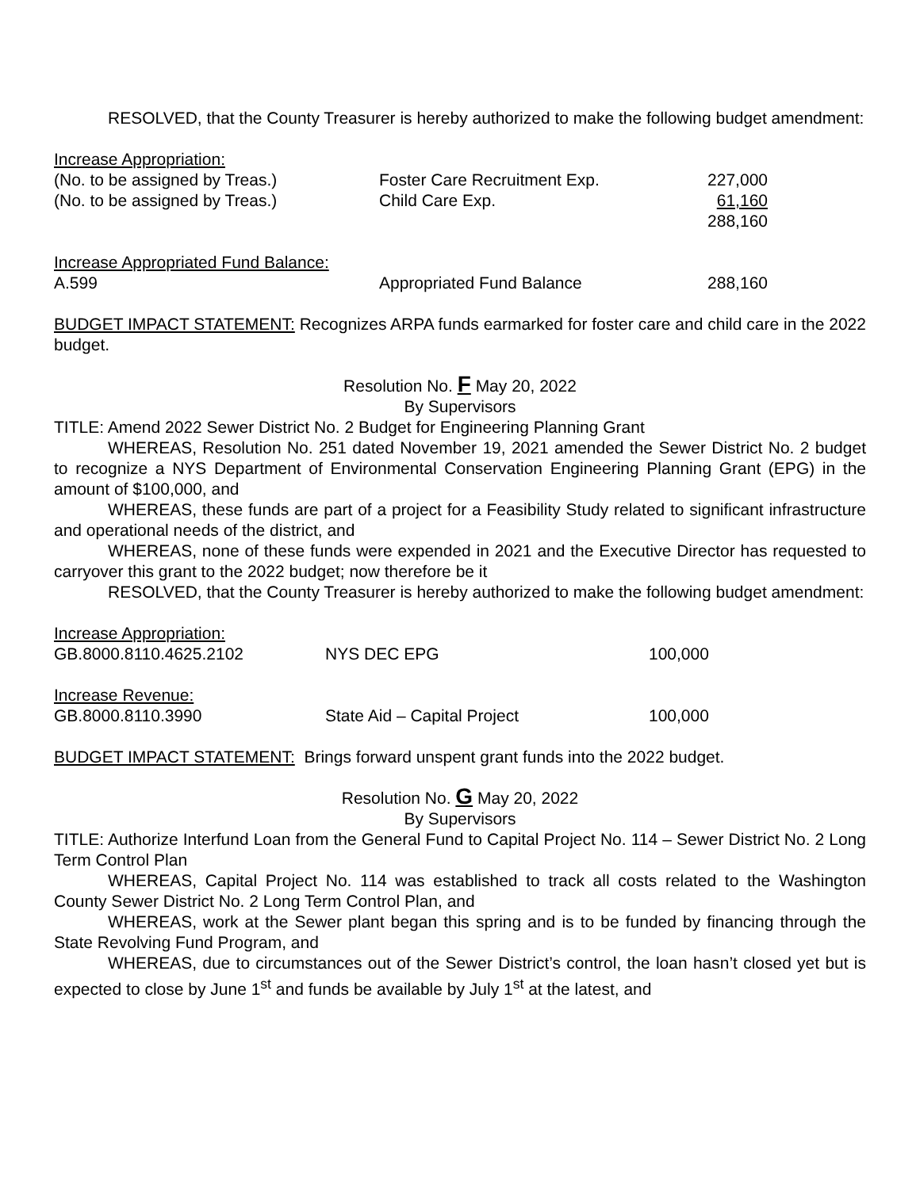RESOLVED, that the County Treasurer is hereby authorized to make the following budget amendment:
| Increase Appropriation: | | |
| (No. to be assigned by Treas.) | Foster Care Recruitment Exp. | 227,000 |
| (No. to be assigned by Treas.) | Child Care Exp. | 61,160 |
| | | 288,160 |
| Increase Appropriated Fund Balance: | | |
| A.599 | Appropriated Fund Balance | 288,160 |
BUDGET IMPACT STATEMENT: Recognizes ARPA funds earmarked for foster care and child care in the 2022 budget.
Resolution No. F May 20, 2022
By Supervisors
TITLE: Amend 2022 Sewer District No. 2 Budget for Engineering Planning Grant
WHEREAS, Resolution No. 251 dated November 19, 2021 amended the Sewer District No. 2 budget to recognize a NYS Department of Environmental Conservation Engineering Planning Grant (EPG) in the amount of $100,000, and
WHEREAS, these funds are part of a project for a Feasibility Study related to significant infrastructure and operational needs of the district, and
WHEREAS, none of these funds were expended in 2021 and the Executive Director has requested to carryover this grant to the 2022 budget; now therefore be it
RESOLVED, that the County Treasurer is hereby authorized to make the following budget amendment:
| Increase Appropriation: | | |
| GB.8000.8110.4625.2102 | NYS DEC EPG | 100,000 |
| Increase Revenue: | | |
| GB.8000.8110.3990 | State Aid – Capital Project | 100,000 |
BUDGET IMPACT STATEMENT: Brings forward unspent grant funds into the 2022 budget.
Resolution No. G May 20, 2022
By Supervisors
TITLE: Authorize Interfund Loan from the General Fund to Capital Project No. 114 – Sewer District No. 2 Long Term Control Plan
WHEREAS, Capital Project No. 114 was established to track all costs related to the Washington County Sewer District No. 2 Long Term Control Plan, and
WHEREAS, work at the Sewer plant began this spring and is to be funded by financing through the State Revolving Fund Program, and
WHEREAS, due to circumstances out of the Sewer District’s control, the loan hasn’t closed yet but is expected to close by June 1<sup>st</sup> and funds be available by July 1<sup>st</sup> at the latest, and